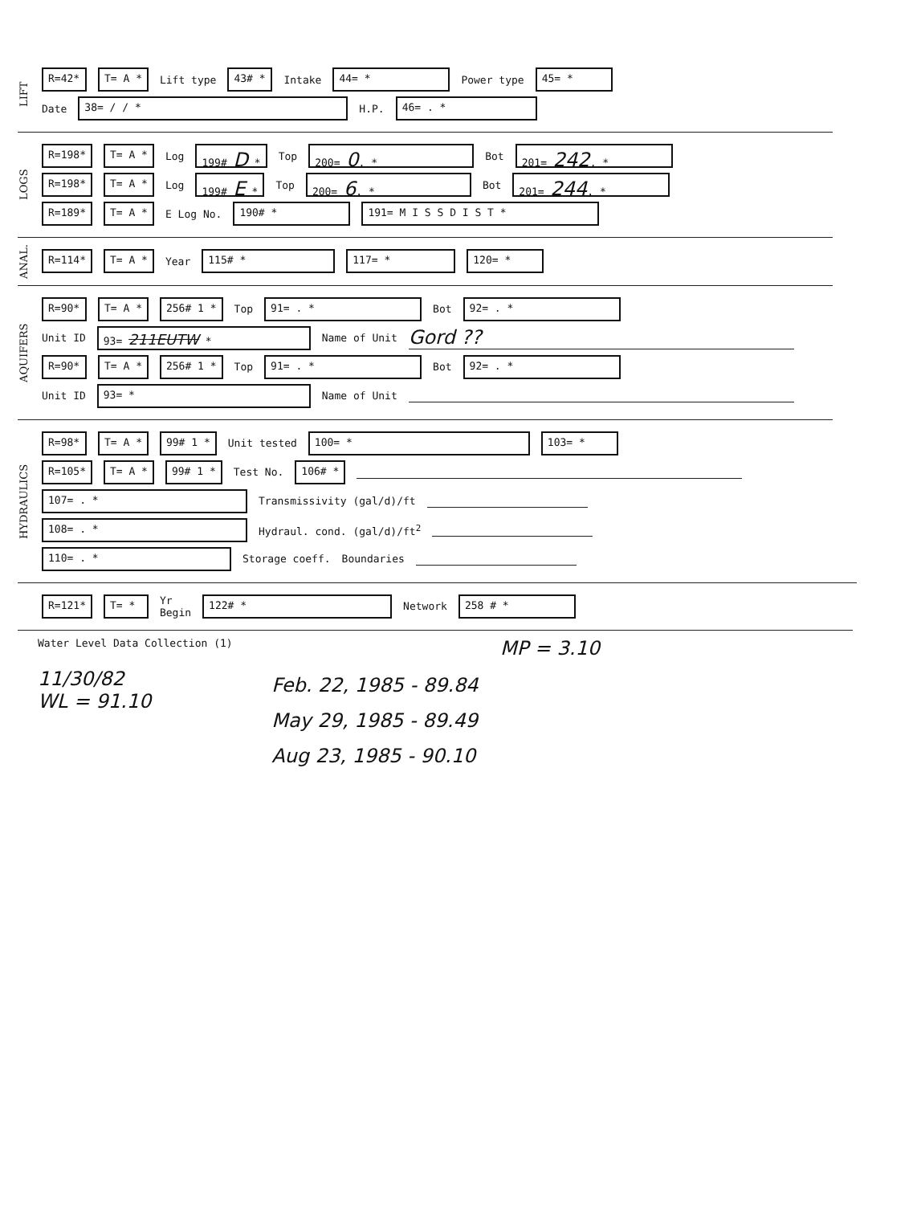LIFT
R=42* T= A * Lift type 43# * Intake 44= * Power type 45= *
Date 38= / / * H.P. 46= . *
LOGS
R=198* T= A * Log 199# D * Top 200= 0. * Bot 201= 242. *
R=198* T= A * Log 199# E * Top 200= 6. * Bot 201= 244. *
R=189* T= A * E Log No. 190# * 191= M I S S D I S T *
ANAL.
R=114* T= A * Year 115# * 117= * 120= *
AQUIFERS
R=90* T= A * 256# 1 * Top 91= . * Bot 92= . *
Unit ID 93= 211EUTW * Name of Unit Gord ??
R=90* T= A * 256# 1 * Top 91= . * Bot 92= . *
Unit ID 93= * Name of Unit
HYDRAULICS
R=98* T= A * 99# 1 * Unit tested 100= * 103= *
R=105* T= A * 99# 1 * Test No. 106# *
107= . * Transmissivity (gal/d)/ft
108= . * Hydraul. cond. (gal/d)/ft<sup>2</sup>
110= . * Storage coeff. Boundaries
R=121* T= * Yr
Begin 122# * Network 258 # *
Water Level Data Collection (1) MP = 3.10
11/30/82
WL = 91.10
Feb. 22, 1985 - 89.84
May 29, 1985 - 89.49
Aug 23, 1985 - 90.10